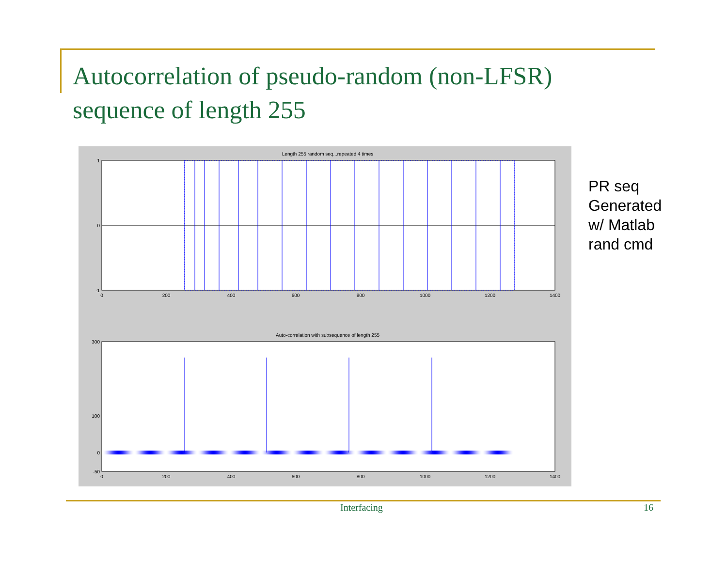Autocorrelation of pseudo-random (non-LFSR)
sequence of length 255
Length 255 random seq...repeated 4 times
1
0
-1
0
200
400
600
800
1000
1200
1400
Auto-correlation with subsequence of length 255
300
100
0
-50
0
200
400
600
800
1000
1200
1400
PR seq
Generated
w/ Matlab
rand cmd
Interfacing 16